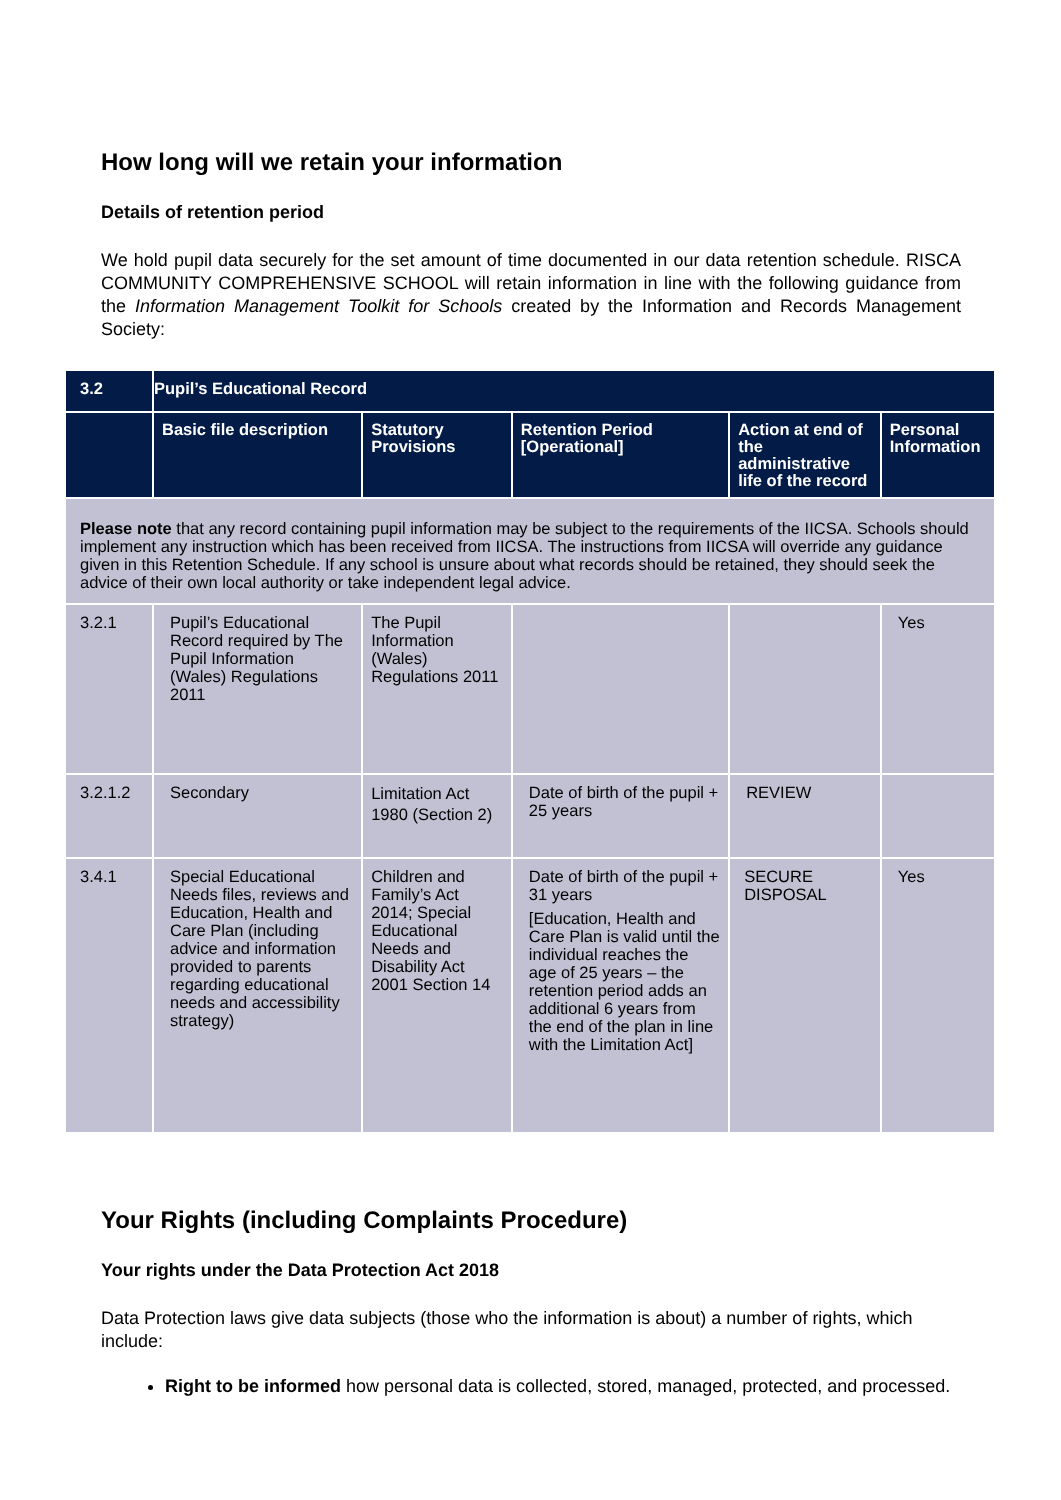How long will we retain your information
Details of retention period
We hold pupil data securely for the set amount of time documented in our data retention schedule. RISCA COMMUNITY COMPREHENSIVE SCHOOL will retain information in line with the following guidance from the Information Management Toolkit for Schools created by the Information and Records Management Society:
| 3.2 | Pupil’s Educational Record | | | | |
| --- | --- | --- | --- | --- | --- |
| | Basic file description | Statutory Provisions | Retention Period [Operational] | Action at end of the administrative life of the record | Personal Information |
| Please note that any record containing pupil information may be subject to the requirements of the IICSA. Schools should implement any instruction which has been received from IICSA. The instructions from IICSA will override any guidance given in this Retention Schedule. If any school is unsure about what records should be retained, they should seek the advice of their own local authority or take independent legal advice. | | | | | |
| 3.2.1 | Pupil’s Educational Record required by The Pupil Information (Wales) Regulations 2011 | The Pupil Information (Wales) Regulations 2011 | | | Yes |
| 3.2.1.2 | Secondary | Limitation Act 1980 (Section 2) | Date of birth of the pupil + 25 years | REVIEW | |
| 3.4.1 | Special Educational Needs files, reviews and Education, Health and Care Plan (including advice and information provided to parents regarding educational needs and accessibility strategy) | Children and Family’s Act 2014; Special Educational Needs and Disability Act 2001 Section 14 | Date of birth of the pupil + 31 years [Education, Health and Care Plan is valid until the individual reaches the age of 25 years – the retention period adds an additional 6 years from the end of the plan in line with the Limitation Act] | SECURE DISPOSAL | Yes |
Your Rights (including Complaints Procedure)
Your rights under the Data Protection Act 2018
Data Protection laws give data subjects (those who the information is about) a number of rights, which include:
Right to be informed how personal data is collected, stored, managed, protected, and processed.